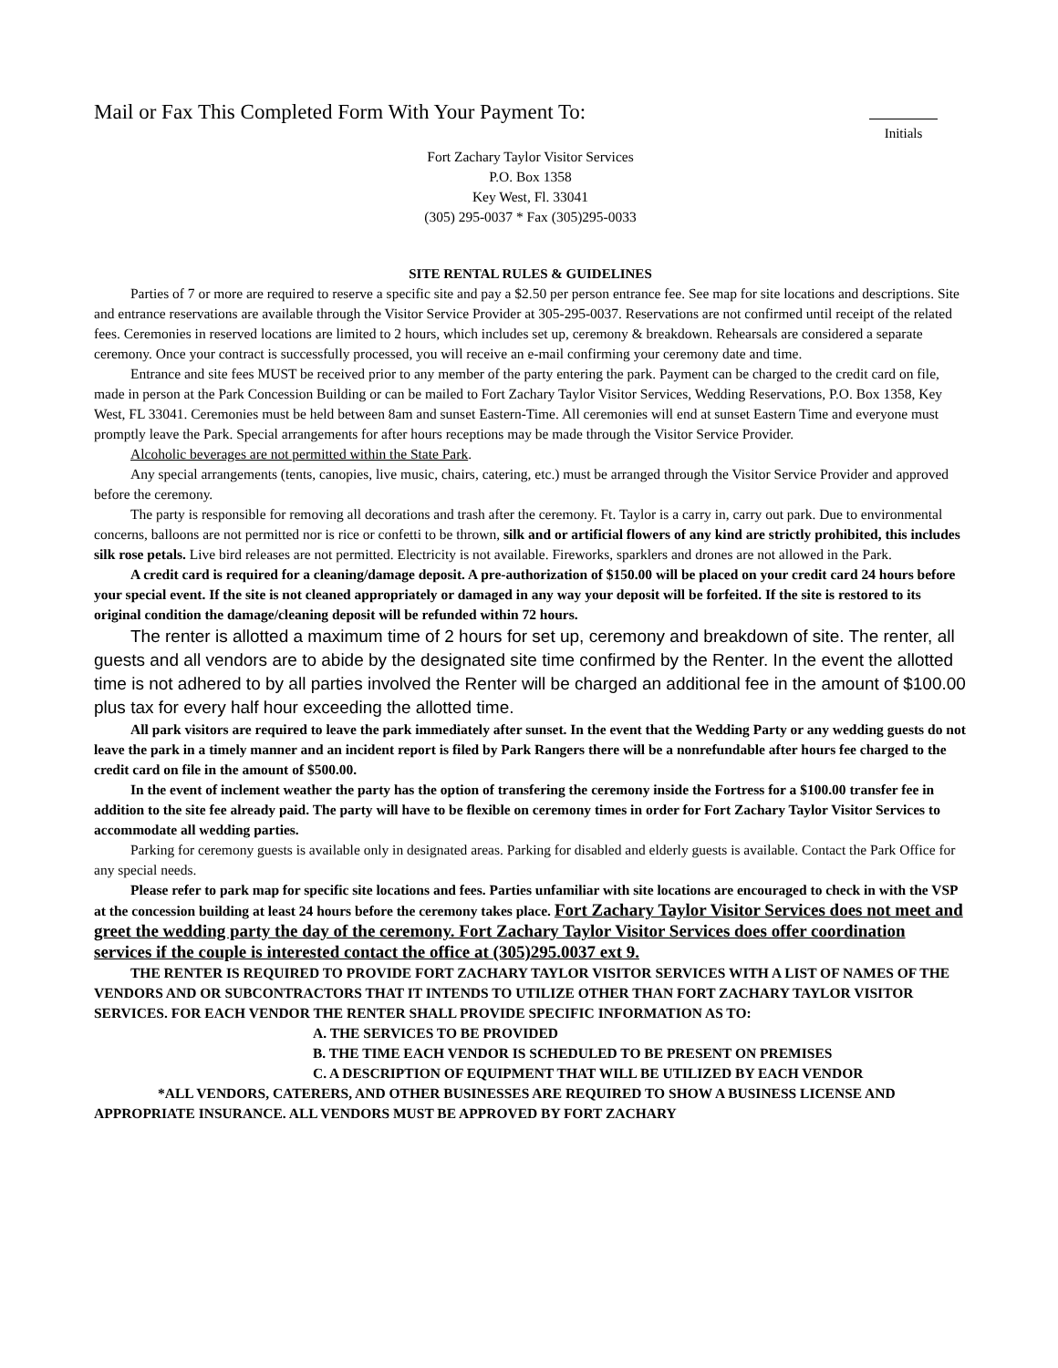Mail or Fax This Completed Form With Your Payment To:
Initials
Fort Zachary Taylor Visitor Services
P.O. Box 1358
Key West, Fl. 33041
(305) 295-0037 * Fax (305)295-0033
SITE RENTAL RULES & GUIDELINES
Parties of 7 or more are required to reserve a specific site and pay a $2.50 per person entrance fee. See map for site locations and descriptions. Site and entrance reservations are available through the Visitor Service Provider at 305-295-0037. Reservations are not confirmed until receipt of the related fees. Ceremonies in reserved locations are limited to 2 hours, which includes set up, ceremony & breakdown. Rehearsals are considered a separate ceremony. Once your contract is successfully processed, you will receive an e-mail confirming your ceremony date and time.
Entrance and site fees MUST be received prior to any member of the party entering the park. Payment can be charged to the credit card on file, made in person at the Park Concession Building or can be mailed to Fort Zachary Taylor Visitor Services, Wedding Reservations, P.O. Box 1358, Key West, FL 33041. Ceremonies must be held between 8am and sunset Eastern-Time. All ceremonies will end at sunset Eastern Time and everyone must promptly leave the Park. Special arrangements for after hours receptions may be made through the Visitor Service Provider.
Alcoholic beverages are not permitted within the State Park.
Any special arrangements (tents, canopies, live music, chairs, catering, etc.) must be arranged through the Visitor Service Provider and approved before the ceremony.
The party is responsible for removing all decorations and trash after the ceremony. Ft. Taylor is a carry in, carry out park. Due to environmental concerns, balloons are not permitted nor is rice or confetti to be thrown, silk and or artificial flowers of any kind are strictly prohibited, this includes silk rose petals. Live bird releases are not permitted. Electricity is not available. Fireworks, sparklers and drones are not allowed in the Park.
A credit card is required for a cleaning/damage deposit. A pre-authorization of $150.00 will be placed on your credit card 24 hours before your special event. If the site is not cleaned appropriately or damaged in any way your deposit will be forfeited. If the site is restored to its original condition the damage/cleaning deposit will be refunded within 72 hours.
The renter is allotted a maximum time of 2 hours for set up, ceremony and breakdown of site. The renter, all guests and all vendors are to abide by the designated site time confirmed by the Renter. In the event the allotted time is not adhered to by all parties involved the Renter will be charged an additional fee in the amount of $100.00 plus tax for every half hour exceeding the allotted time.
All park visitors are required to leave the park immediately after sunset. In the event that the Wedding Party or any wedding guests do not leave the park in a timely manner and an incident report is filed by Park Rangers there will be a nonrefundable after hours fee charged to the credit card on file in the amount of $500.00.
In the event of inclement weather the party has the option of transfering the ceremony inside the Fortress for a $100.00 transfer fee in addition to the site fee already paid. The party will have to be flexible on ceremony times in order for Fort Zachary Taylor Visitor Services to accommodate all wedding parties.
Parking for ceremony guests is available only in designated areas. Parking for disabled and elderly guests is available. Contact the Park Office for any special needs.
Please refer to park map for specific site locations and fees. Parties unfamiliar with site locations are encouraged to check in with the VSP at the concession building at least 24 hours before the ceremony takes place. Fort Zachary Taylor Visitor Services does not meet and greet the wedding party the day of the ceremony. Fort Zachary Taylor Visitor Services does offer coordination services if the couple is interested contact the office at (305)295.0037 ext 9.
THE RENTER IS REQUIRED TO PROVIDE FORT ZACHARY TAYLOR VISITOR SERVICES WITH A LIST OF NAMES OF THE VENDORS AND OR SUBCONTRACTORS THAT IT INTENDS TO UTILIZE OTHER THAN FORT ZACHARY TAYLOR VISITOR SERVICES. FOR EACH VENDOR THE RENTER SHALL PROVIDE SPECIFIC INFORMATION AS TO:
A. THE SERVICES TO BE PROVIDED
B. THE TIME EACH VENDOR IS SCHEDULED TO BE PRESENT ON PREMISES
C. A DESCRIPTION OF EQUIPMENT THAT WILL BE UTILIZED BY EACH VENDOR
*ALL VENDORS, CATERERS, AND OTHER BUSINESSES ARE REQUIRED TO SHOW A BUSINESS LICENSE AND APPROPRIATE INSURANCE. ALL VENDORS MUST BE APPROVED BY FORT ZACHARY